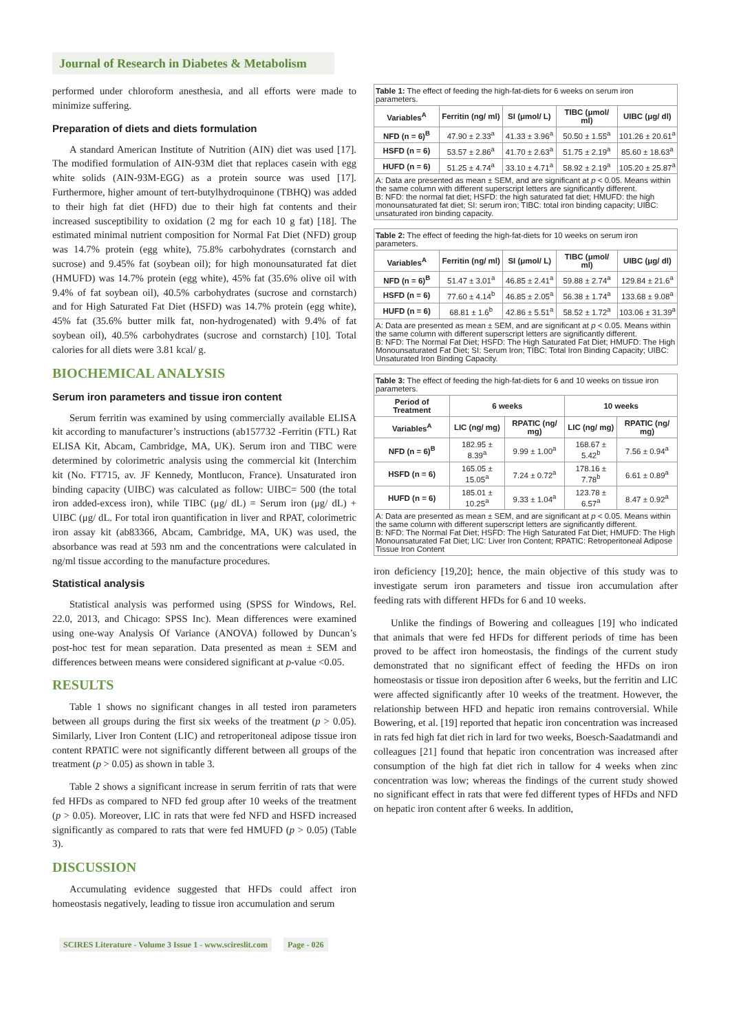Journal of Research in Diabetes & Metabolism
performed under chloroform anesthesia, and all efforts were made to minimize suffering.
Preparation of diets and diets formulation
A standard American Institute of Nutrition (AIN) diet was used [17]. The modified formulation of AIN-93M diet that replaces casein with egg white solids (AIN-93M-EGG) as a protein source was used [17]. Furthermore, higher amount of tert-butylhydroquinone (TBHQ) was added to their high fat diet (HFD) due to their high fat contents and their increased susceptibility to oxidation (2 mg for each 10 g fat) [18]. The estimated minimal nutrient composition for Normal Fat Diet (NFD) group was 14.7% protein (egg white), 75.8% carbohydrates (cornstarch and sucrose) and 9.45% fat (soybean oil); for high monounsaturated fat diet (HMUFD) was 14.7% protein (egg white), 45% fat (35.6% olive oil with 9.4% of fat soybean oil), 40.5% carbohydrates (sucrose and cornstarch) and for High Saturated Fat Diet (HSFD) was 14.7% protein (egg white), 45% fat (35.6% butter milk fat, non-hydrogenated) with 9.4% of fat soybean oil), 40.5% carbohydrates (sucrose and cornstarch) [10]. Total calories for all diets were 3.81 kcal/ g.
BIOCHEMICAL ANALYSIS
Serum iron parameters and tissue iron content
Serum ferritin was examined by using commercially available ELISA kit according to manufacturer’s instructions (ab157732 -Ferritin (FTL) Rat ELISA Kit, Abcam, Cambridge, MA, UK). Serum iron and TIBC were determined by colorimetric analysis using the commercial kit (Interchim kit (No. FT715, av. JF Kennedy, Montlucon, France). Unsaturated iron binding capacity (UIBC) was calculated as follow: UIBC= 500 (the total iron added-excess iron), while TIBC (μg/ dL) = Serum iron (μg/ dL) + UIBC (μg/ dL. For total iron quantification in liver and RPAT, colorimetric iron assay kit (ab83366, Abcam, Cambridge, MA, UK) was used, the absorbance was read at 593 nm and the concentrations were calculated in ng/ml tissue according to the manufacture procedures.
Statistical analysis
Statistical analysis was performed using (SPSS for Windows, Rel. 22.0, 2013, and Chicago: SPSS Inc). Mean differences were examined using one-way Analysis Of Variance (ANOVA) followed by Duncan’s post-hoc test for mean separation. Data presented as mean ± SEM and differences between means were considered significant at p-value <0.05.
RESULTS
Table 1 shows no significant changes in all tested iron parameters between all groups during the first six weeks of the treatment (p > 0.05). Similarly, Liver Iron Content (LIC) and retroperitoneal adipose tissue iron content RPATIC were not significantly different between all groups of the treatment (p > 0.05) as shown in table 3.
Table 2 shows a significant increase in serum ferritin of rats that were fed HFDs as compared to NFD fed group after 10 weeks of the treatment (p > 0.05). Moreover, LIC in rats that were fed NFD and HSFD increased significantly as compared to rats that were fed HMUFD (p > 0.05) (Table 3).
DISCUSSION
Accumulating evidence suggested that HFDs could affect iron homeostasis negatively, leading to tissue iron accumulation and serum
| Table 1: The effect of feeding the high-fat-diets for 6 weeks on serum iron parameters. | | | | |
| Variables<sup>A</sup> | Ferritin (ng/ ml) | SI (μmol/ L) | TIBC (μmol/ ml) | UIBC (μg/ dl) |
| NFD (n = 6)<sup>B</sup> | 47.90 ± 2.33<sup>a</sup> | 41.33 ± 3.96<sup>a</sup> | 50.50 ± 1.55<sup>a</sup> | 101.26 ± 20.61<sup>a</sup> |
| HSFD (n = 6) | 53.57 ± 2.86<sup>a</sup> | 41.70 ± 2.63<sup>a</sup> | 51.75 ± 2.19<sup>a</sup> | 85.60 ± 18.63<sup>a</sup> |
| HUFD (n = 6) | 51.25 ± 4.74<sup>a</sup> | 33.10 ± 4.71<sup>a</sup> | 58.92 ± 2.19<sup>a</sup> | 105.20 ± 25.87<sup>a</sup> |
| A: Data are presented as mean ± SEM, and are significant at p < 0.05. Means within the same column with different superscript letters are significantly different. B: NFD: the normal fat diet; HSFD: the high saturated fat diet; HMUFD: the high monounsaturated fat diet; SI: serum iron; TIBC: total iron binding capacity; UIBC: unsaturated iron binding capacity. | | | | |
| Table 2: The effect of feeding the high-fat-diets for 10 weeks on serum iron parameters. | | | | |
| Variables<sup>A</sup> | Ferritin (ng/ ml) | SI (μmol/ L) | TIBC (μmol/ ml) | UIBC (μg/ dl) |
| NFD (n = 6)<sup>B</sup> | 51.47 ± 3.01<sup>a</sup> | 46.85 ± 2.41<sup>a</sup> | 59.88 ± 2.74<sup>a</sup> | 129.84 ± 21.6<sup>a</sup> |
| HSFD (n = 6) | 77.60 ± 4.14<sup>b</sup> | 46.85 ± 2.05<sup>a</sup> | 56.38 ± 1.74<sup>a</sup> | 133.68 ± 9.08<sup>a</sup> |
| HUFD (n = 6) | 68.81 ± 1.6<sup>b</sup> | 42.86 ± 5.51<sup>a</sup> | 58.52 ± 1.72<sup>a</sup> | 103.06 ± 31.39<sup>a</sup> |
| A: Data are presented as mean ± SEM, and are significant at p < 0.05. Means within the same column with different superscript letters are significantly different. B: NFD: The Normal Fat Diet; HSFD: The High Saturated Fat Diet; HMUFD: The High Monounsaturated Fat Diet; SI: Serum Iron; TIBC: Total Iron Binding Capacity; UIBC: Unsaturated Iron Binding Capacity. | | | | |
| Table 3: The effect of feeding the high-fat-diets for 6 and 10 weeks on tissue iron parameters. | | | | |
| Period of Treatment | 6 weeks | | 10 weeks | |
| Variables<sup>A</sup> | LIC (ng/ mg) | RPATIC (ng/ mg) | LIC (ng/ mg) | RPATIC (ng/ mg) |
| NFD (n = 6)<sup>B</sup> | 182.95 ± 8.39<sup>a</sup> | 9.99 ± 1.00<sup>a</sup> | 168.67 ± 5.42<sup>b</sup> | 7.56 ± 0.94<sup>a</sup> |
| HSFD (n = 6) | 165.05 ± 15.05<sup>a</sup> | 7.24 ± 0.72<sup>a</sup> | 178.16 ± 7.78<sup>b</sup> | 6.61 ± 0.89<sup>a</sup> |
| HUFD (n = 6) | 185.01 ± 10.25<sup>a</sup> | 9.33 ± 1.04<sup>a</sup> | 123.78 ± 6.57<sup>a</sup> | 8.47 ± 0.92<sup>a</sup> |
| A: Data are presented as mean ± SEM, and are significant at p < 0.05. Means within the same column with different superscript letters are significantly different. B: NFD: The Normal Fat Diet; HSFD: The High Saturated Fat Diet; HMUFD: The High Monounsaturated Fat Diet; LIC: Liver Iron Content; RPATIC: Retroperitoneal Adipose Tissue Iron Content | | | | |
iron deficiency [19,20]; hence, the main objective of this study was to investigate serum iron parameters and tissue iron accumulation after feeding rats with different HFDs for 6 and 10 weeks.
Unlike the findings of Bowering and colleagues [19] who indicated that animals that were fed HFDs for different periods of time has been proved to be affect iron homeostasis, the findings of the current study demonstrated that no significant effect of feeding the HFDs on iron homeostasis or tissue iron deposition after 6 weeks, but the ferritin and LIC were affected significantly after 10 weeks of the treatment. However, the relationship between HFD and hepatic iron remains controversial. While Bowering, et al. [19] reported that hepatic iron concentration was increased in rats fed high fat diet rich in lard for two weeks, Boesch-Saadatmandi and colleagues [21] found that hepatic iron concentration was increased after consumption of the high fat diet rich in tallow for 4 weeks when zinc concentration was low; whereas the findings of the current study showed no significant effect in rats that were fed different types of HFDs and NFD on hepatic iron content after 6 weeks. In addition,
SCIRES Literature - Volume 3 Issue 1 - www.scireslit.com Page - 026